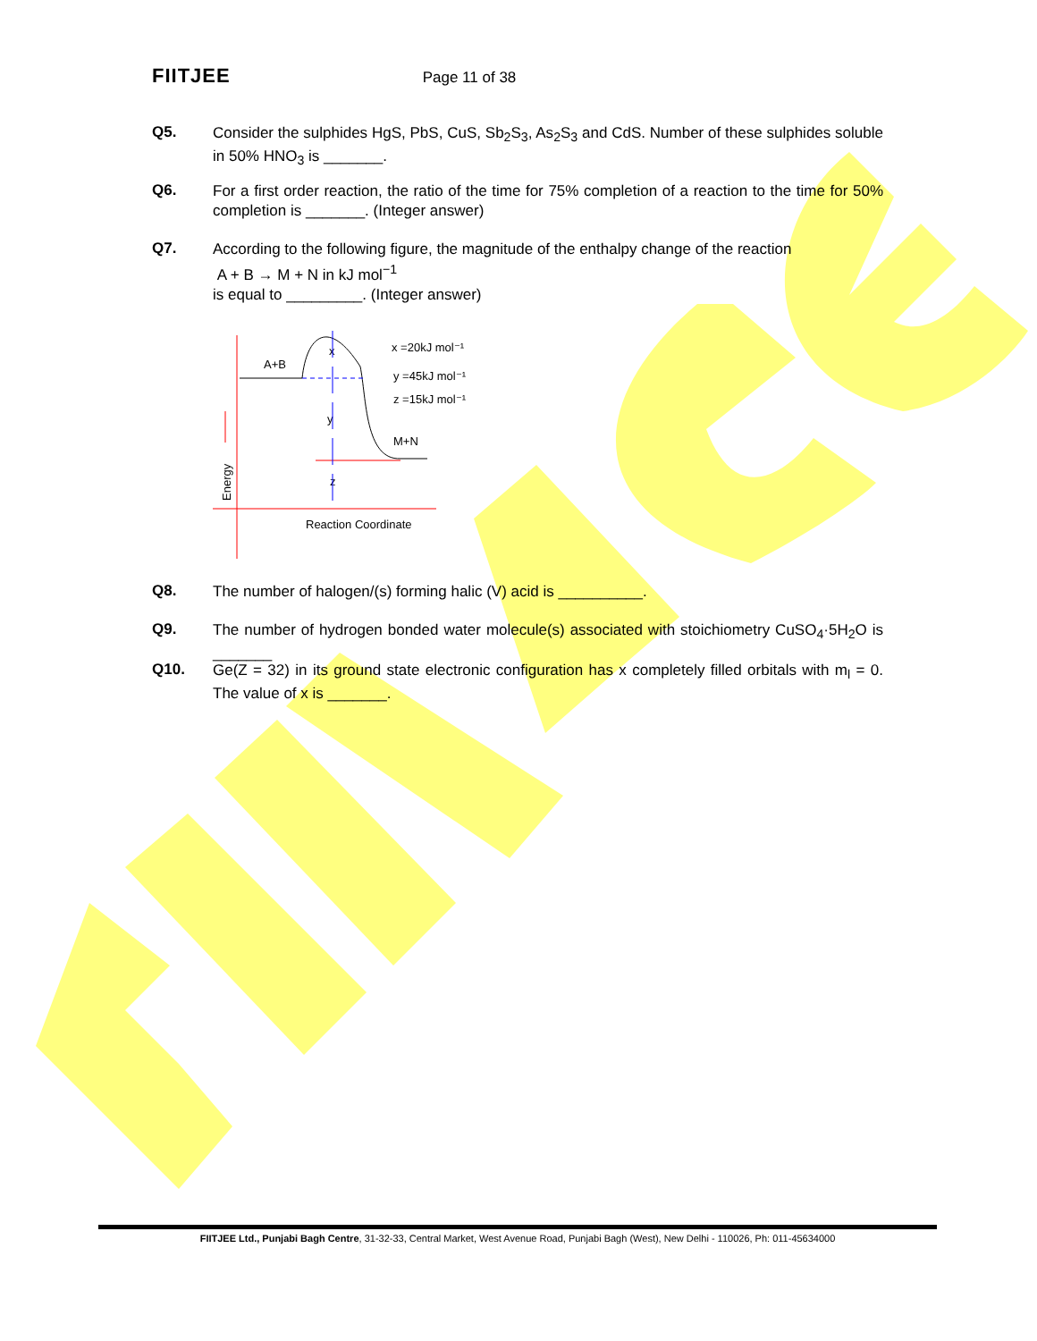FIITJEE Page 11 of 38
Q5.
Consider the sulphides HgS, PbS, CuS, Sb<sub>2</sub>S<sub>3</sub>, As<sub>2</sub>S<sub>3</sub> and CdS. Number of these sulphides soluble in 50% HNO<sub>3</sub> is _______.
Q6.
For a first order reaction, the ratio of the time for 75% completion of a reaction to the time for 50% completion is _______. (Integer answer)
Q7.
According to the following figure, the magnitude of the enthalpy change of the reaction
A + B → M + N in kJ mol<sup>−1</sup>
is equal to _________. (Integer answer)
A+B
x =20kJ mol⁻¹
y =45kJ mol⁻¹
z =15kJ mol⁻¹
M+N
Reaction Coordinate
Energy
x
y
z
Q8.
The number of halogen/(s) forming halic (V) acid is __________.
Q9.
The number of hydrogen bonded water molecule(s) associated with stoichiometry CuSO<sub>4</sub>·5H<sub>2</sub>O is _______
Q10.
Ge(Z = 32) in its ground state electronic configuration has x completely filled orbitals with m<sub>l</sub> = 0. The value of x is _______.
FIITJEE Ltd., Punjabi Bagh Centre, 31-32-33, Central Market, West Avenue Road, Punjabi Bagh (West), New Delhi - 110026, Ph: 011-45634000